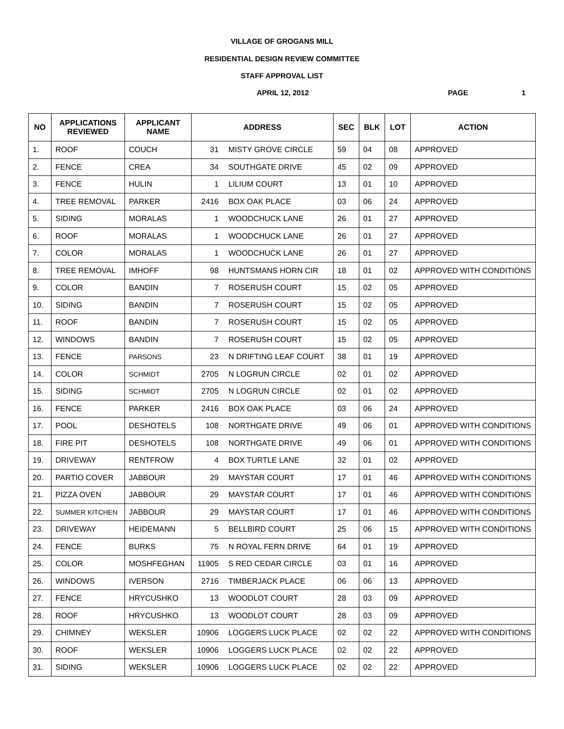VILLAGE OF GROGANS MILL
RESIDENTIAL DESIGN REVIEW COMMITTEE
STAFF APPROVAL LIST
APRIL 12, 2012 PAGE 1
| NO | APPLICATIONS REVIEWED | APPLICANT NAME | ADDRESS | | SEC | BLK | LOT | ACTION |
| --- | --- | --- | --- | --- | --- | --- | --- | --- |
| 1. | ROOF | COUCH | 31 | MISTY GROVE CIRCLE | 59 | 04 | 08 | APPROVED |
| 2. | FENCE | CREA | 34 | SOUTHGATE DRIVE | 45 | 02 | 09 | APPROVED |
| 3. | FENCE | HULIN | 1 | LILIUM COURT | 13 | 01 | 10 | APPROVED |
| 4. | TREE REMOVAL | PARKER | 2416 | BOX OAK PLACE | 03 | 06 | 24 | APPROVED |
| 5. | SIDING | MORALAS | 1 | WOODCHUCK LANE | 26 | 01 | 27 | APPROVED |
| 6. | ROOF | MORALAS | 1 | WOODCHUCK LANE | 26 | 01 | 27 | APPROVED |
| 7. | COLOR | MORALAS | 1 | WOODCHUCK LANE | 26 | 01 | 27 | APPROVED |
| 8. | TREE REMOVAL | IMHOFF | 98 | HUNTSMANS HORN CIR | 18 | 01 | 02 | APPROVED WITH CONDITIONS |
| 9. | COLOR | BANDIN | 7 | ROSERUSH COURT | 15 | 02 | 05 | APPROVED |
| 10. | SIDING | BANDIN | 7 | ROSERUSH COURT | 15 | 02 | 05 | APPROVED |
| 11. | ROOF | BANDIN | 7 | ROSERUSH COURT | 15 | 02 | 05 | APPROVED |
| 12. | WINDOWS | BANDIN | 7 | ROSERUSH COURT | 15 | 02 | 05 | APPROVED |
| 13. | FENCE | PARSONS | 23 | N DRIFTING LEAF COURT | 38 | 01 | 19 | APPROVED |
| 14. | COLOR | SCHMIDT | 2705 | N LOGRUN CIRCLE | 02 | 01 | 02 | APPROVED |
| 15. | SIDING | SCHMIDT | 2705 | N LOGRUN CIRCLE | 02 | 01 | 02 | APPROVED |
| 16. | FENCE | PARKER | 2416 | BOX OAK PLACE | 03 | 06 | 24 | APPROVED |
| 17. | POOL | DESHOTELS | 108 | NORTHGATE DRIVE | 49 | 06 | 01 | APPROVED WITH CONDITIONS |
| 18. | FIRE PIT | DESHOTELS | 108 | NORTHGATE DRIVE | 49 | 06 | 01 | APPROVED WITH CONDITIONS |
| 19. | DRIVEWAY | RENTFROW | 4 | BOX TURTLE LANE | 32 | 01 | 02 | APPROVED |
| 20. | PARTIO COVER | JABBOUR | 29 | MAYSTAR COURT | 17 | 01 | 46 | APPROVED WITH CONDITIONS |
| 21. | PIZZA OVEN | JABBOUR | 29 | MAYSTAR COURT | 17 | 01 | 46 | APPROVED WITH CONDITIONS |
| 22. | SUMMER KITCHEN | JABBOUR | 29 | MAYSTAR COURT | 17 | 01 | 46 | APPROVED WITH CONDITIONS |
| 23. | DRIVEWAY | HEIDEMANN | 5 | BELLBIRD COURT | 25 | 06 | 15 | APPROVED WITH CONDITIONS |
| 24. | FENCE | BURKS | 75 | N ROYAL FERN DRIVE | 64 | 01 | 19 | APPROVED |
| 25. | COLOR | MOSHFEGHAN | 11905 | S RED CEDAR CIRCLE | 03 | 01 | 16 | APPROVED |
| 26. | WINDOWS | IVERSON | 2716 | TIMBERJACK PLACE | 06 | 06 | 13 | APPROVED |
| 27. | FENCE | HRYCUSHKO | 13 | WOODLOT COURT | 28 | 03 | 09 | APPROVED |
| 28. | ROOF | HRYCUSHKO | 13 | WOODLOT COURT | 28 | 03 | 09 | APPROVED |
| 29. | CHIMNEY | WEKSLER | 10906 | LOGGERS LUCK PLACE | 02 | 02 | 22 | APPROVED WITH CONDITIONS |
| 30. | ROOF | WEKSLER | 10906 | LOGGERS LUCK PLACE | 02 | 02 | 22 | APPROVED |
| 31. | SIDING | WEKSLER | 10906 | LOGGERS LUCK PLACE | 02 | 02 | 22 | APPROVED |